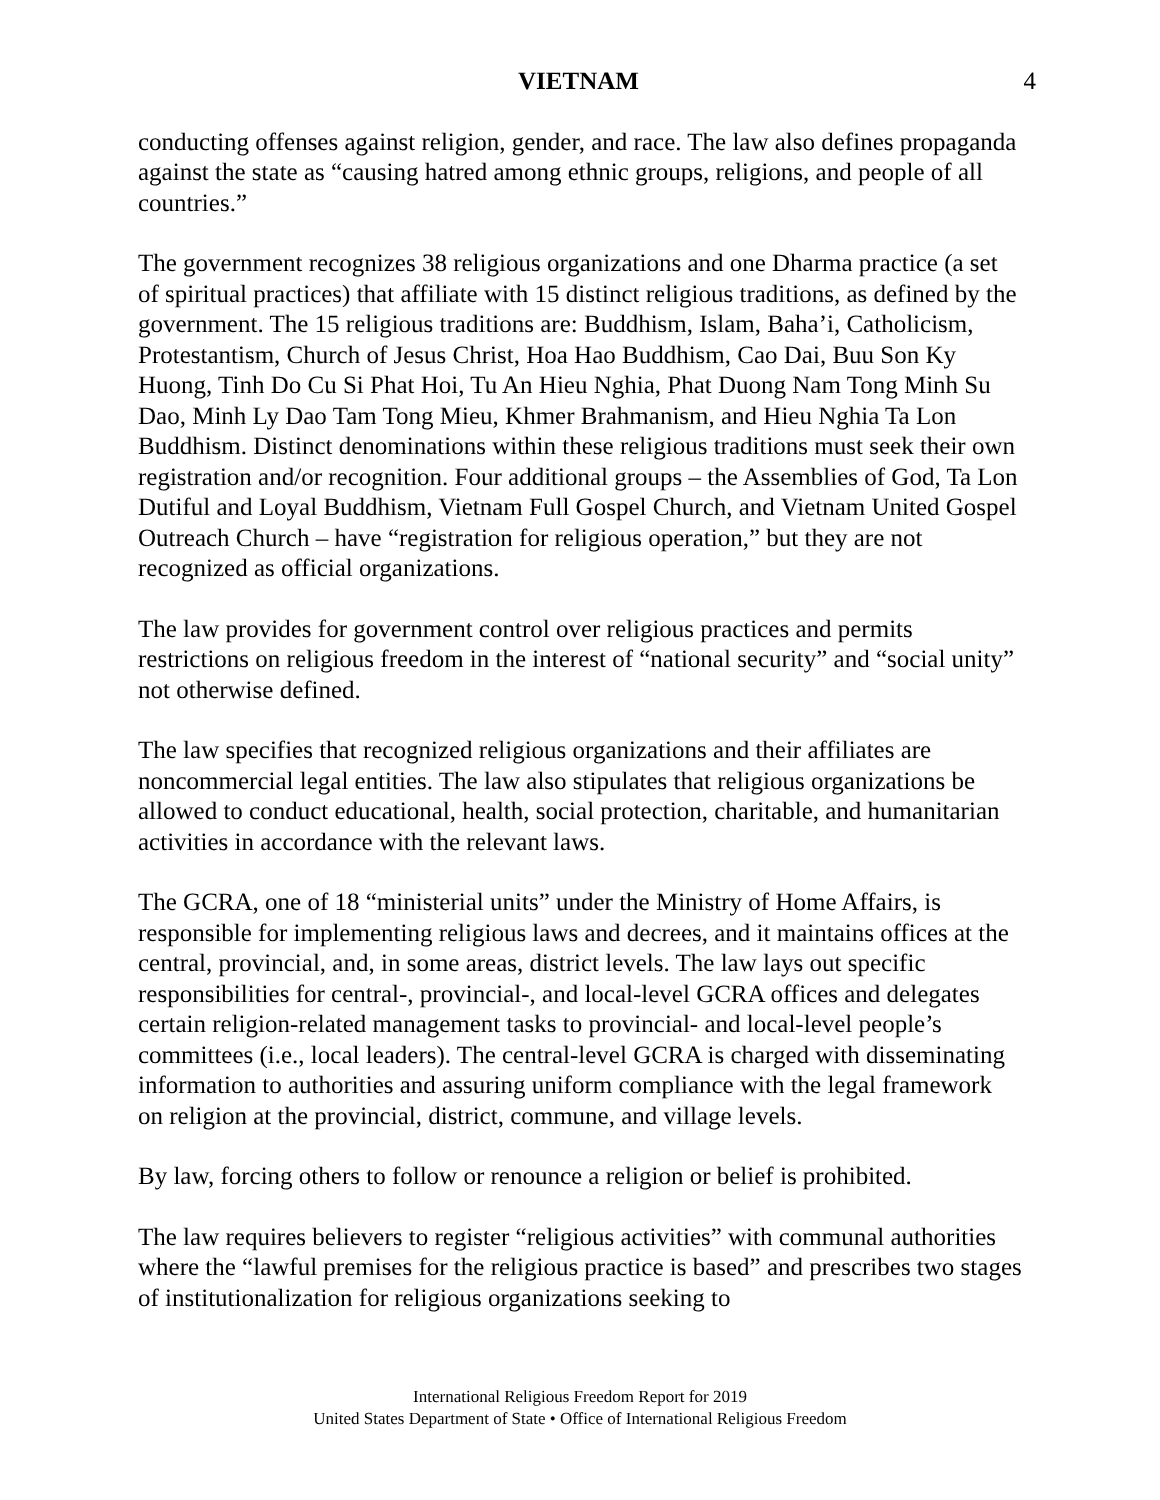VIETNAM 4
conducting offenses against religion, gender, and race. The law also defines propaganda against the state as “causing hatred among ethnic groups, religions, and people of all countries.”
The government recognizes 38 religious organizations and one Dharma practice (a set of spiritual practices) that affiliate with 15 distinct religious traditions, as defined by the government. The 15 religious traditions are: Buddhism, Islam, Baha’i, Catholicism, Protestantism, Church of Jesus Christ, Hoa Hao Buddhism, Cao Dai, Buu Son Ky Huong, Tinh Do Cu Si Phat Hoi, Tu An Hieu Nghia, Phat Duong Nam Tong Minh Su Dao, Minh Ly Dao Tam Tong Mieu, Khmer Brahmanism, and Hieu Nghia Ta Lon Buddhism. Distinct denominations within these religious traditions must seek their own registration and/or recognition. Four additional groups – the Assemblies of God, Ta Lon Dutiful and Loyal Buddhism, Vietnam Full Gospel Church, and Vietnam United Gospel Outreach Church – have “registration for religious operation,” but they are not recognized as official organizations.
The law provides for government control over religious practices and permits restrictions on religious freedom in the interest of “national security” and “social unity” not otherwise defined.
The law specifies that recognized religious organizations and their affiliates are noncommercial legal entities. The law also stipulates that religious organizations be allowed to conduct educational, health, social protection, charitable, and humanitarian activities in accordance with the relevant laws.
The GCRA, one of 18 “ministerial units” under the Ministry of Home Affairs, is responsible for implementing religious laws and decrees, and it maintains offices at the central, provincial, and, in some areas, district levels. The law lays out specific responsibilities for central-, provincial-, and local-level GCRA offices and delegates certain religion-related management tasks to provincial- and local-level people’s committees (i.e., local leaders). The central-level GCRA is charged with disseminating information to authorities and assuring uniform compliance with the legal framework on religion at the provincial, district, commune, and village levels.
By law, forcing others to follow or renounce a religion or belief is prohibited.
The law requires believers to register “religious activities” with communal authorities where the “lawful premises for the religious practice is based” and prescribes two stages of institutionalization for religious organizations seeking to
International Religious Freedom Report for 2019
United States Department of State • Office of International Religious Freedom